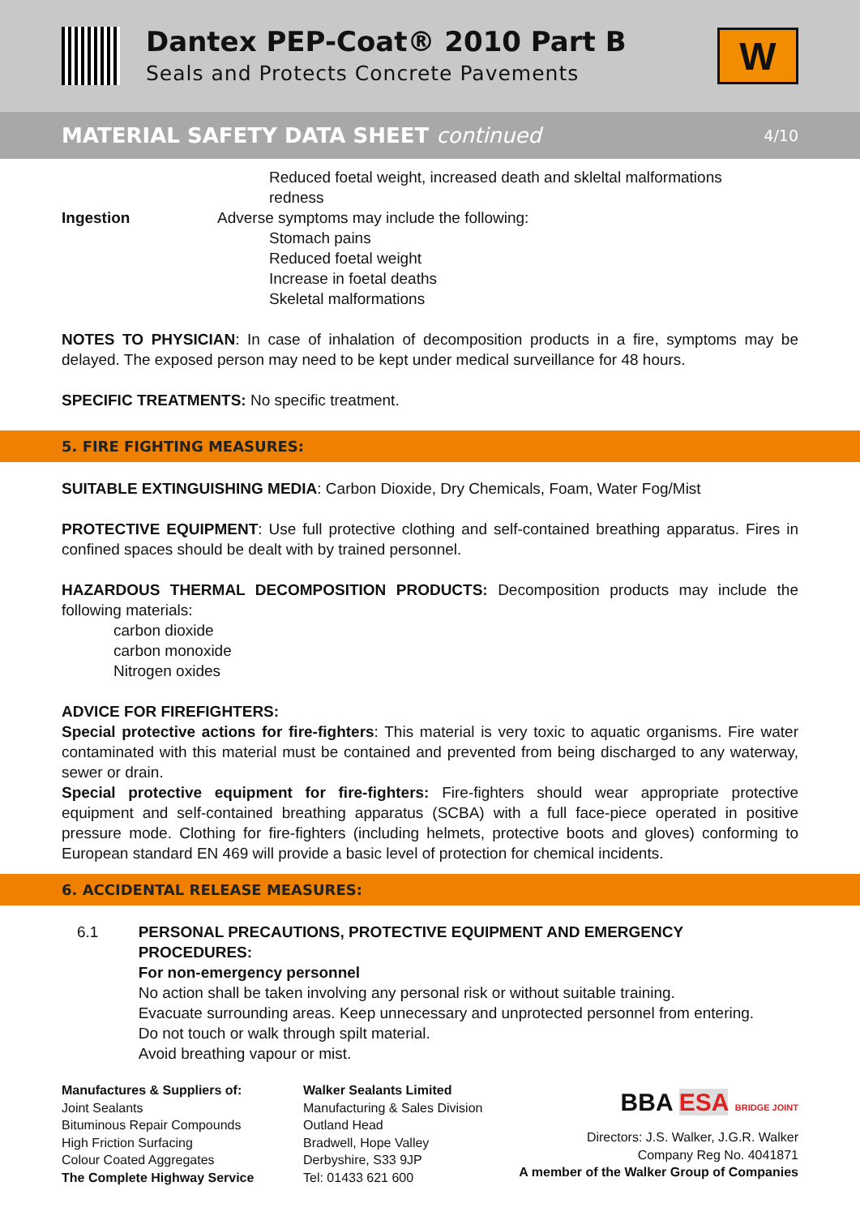Dantex PEP-Coat® 2010 Part B
Seals and Protects Concrete Pavements
W
MATERIAL SAFETY DATA SHEET continued 4/10
Reduced foetal weight, increased death and skleltal malformations
redness
Ingestion Adverse symptoms may include the following:
Stomach pains
Reduced foetal weight
Increase in foetal deaths
Skeletal malformations
NOTES TO PHYSICIAN: In case of inhalation of decomposition products in a fire, symptoms may be delayed. The exposed person may need to be kept under medical surveillance for 48 hours.
SPECIFIC TREATMENTS: No specific treatment.
5. FIRE FIGHTING MEASURES:
SUITABLE EXTINGUISHING MEDIA: Carbon Dioxide, Dry Chemicals, Foam, Water Fog/Mist
PROTECTIVE EQUIPMENT: Use full protective clothing and self-contained breathing apparatus. Fires in confined spaces should be dealt with by trained personnel.
HAZARDOUS THERMAL DECOMPOSITION PRODUCTS: Decomposition products may include the following materials:
carbon dioxide
carbon monoxide
Nitrogen oxides
ADVICE FOR FIREFIGHTERS:
Special protective actions for fire-fighters: This material is very toxic to aquatic organisms. Fire water contaminated with this material must be contained and prevented from being discharged to any waterway, sewer or drain.
Special protective equipment for fire-fighters: Fire-fighters should wear appropriate protective equipment and self-contained breathing apparatus (SCBA) with a full face-piece operated in positive pressure mode. Clothing for fire-fighters (including helmets, protective boots and gloves) conforming to European standard EN 469 will provide a basic level of protection for chemical incidents.
6. ACCIDENTAL RELEASE MEASURES:
6.1 PERSONAL PRECAUTIONS, PROTECTIVE EQUIPMENT AND EMERGENCY PROCEDURES:
For non-emergency personnel
No action shall be taken involving any personal risk or without suitable training.
Evacuate surrounding areas. Keep unnecessary and unprotected personnel from entering.
Do not touch or walk through spilt material.
Avoid breathing vapour or mist.
Manufactures & Suppliers of:
Joint Sealants
Bituminous Repair Compounds
High Friction Surfacing
Colour Coated Aggregates
The Complete Highway Service
Walker Sealants Limited
Manufacturing & Sales Division
Outland Head
Bradwell, Hope Valley
Derbyshire, S33 9JP
Tel: 01433 621 600
BBA ESA BRIDGE JOINT
Directors: J.S. Walker, J.G.R. Walker
Company Reg No. 4041871
A member of the Walker Group of Companies